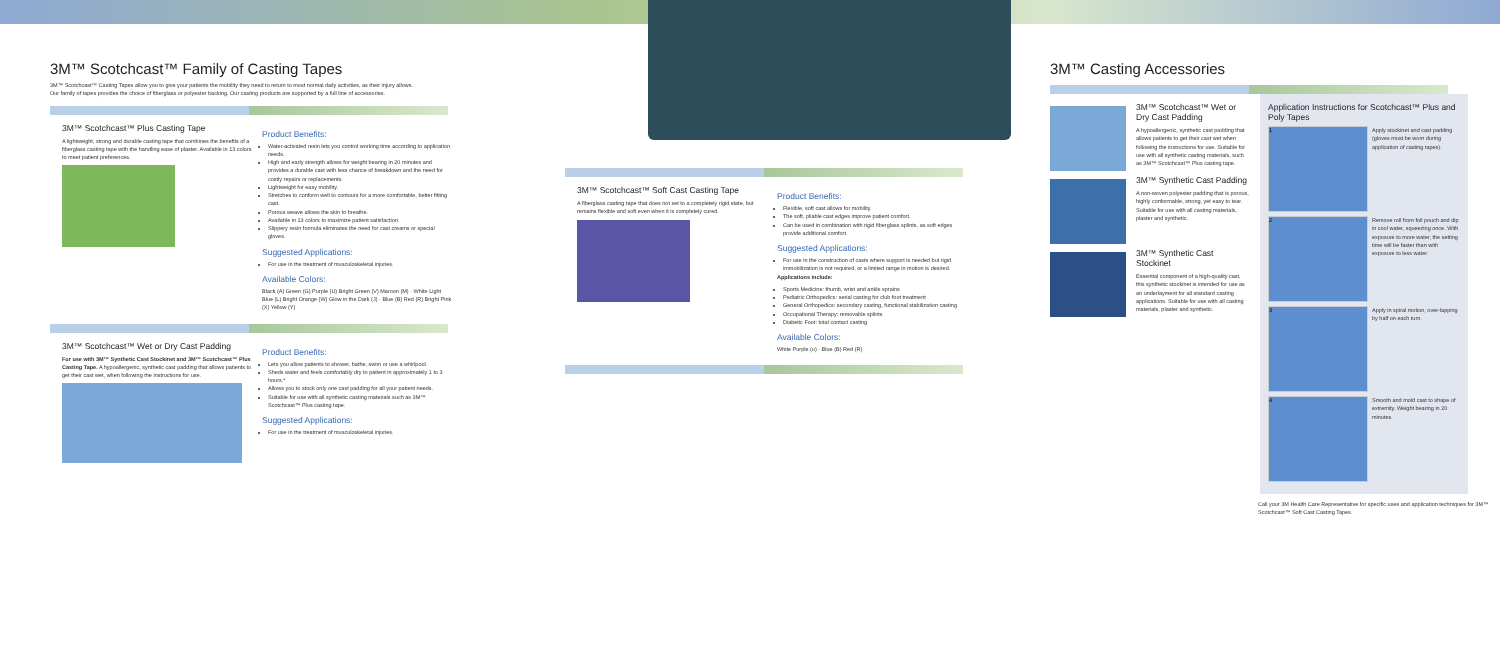3M™ Scotchcast™ Family of Casting Tapes
3M™ Scotchcast™ Casting Tapes allow you to give your patients the mobility they need to return to most normal daily activities, as their injury allows.
Our family of tapes provides the choice of fiberglass or polyester backing. Our casting products are supported by a full line of accessories.
3M™ Scotchcast™ Plus Casting Tape
A lightweight, strong and durable casting tape that combines the benefits of a fiberglass casting tape with the handling ease of plaster. Available in 13 colors to meet patient preferences.
Product Benefits:
Water-activated resin lets you control working time according to application needs.
High and early strength allows for weight bearing in 20 minutes and provides a durable cast with less chance of breakdown and the need for costly repairs or replacements.
Lightweight for easy mobility.
Stretches to conform well to contours for a more comfortable, better fitting cast.
Porous weave allows the skin to breathe.
Available in 13 colors to maximize patient satisfaction.
Slippery resin formula eliminates the need for cast creams or special gloves.
Suggested Applications:
For use in the treatment of musculoskeletal injuries.
Available Colors:
Black (A) Green (G) Purple (U) Bright Green (V) Maroon (M) · White Light Blue (L) Bright Orange (W) Glow in the Dark (J) · Blue (B) Red (R) Bright Pink (X) Yellow (Y)
3M™ Scotchcast™ Wet or Dry Cast Padding
For use with 3M™ Synthetic Cast Stockinet and 3M™ Scotchcast™ Plus Casting Tape. A hypoallergenic, synthetic cast padding that allows patients to get their cast wet, when following the instructions for use.
Product Benefits:
Lets you allow patients to shower, bathe, swim or use a whirlpool.
Sheds water and feels comfortably dry to patient in approximately 1 to 3 hours.*
Allows you to stock only one cast padding for all your patient needs.
Suitable for use with all synthetic casting materials such as 3M™ Scotchcast™ Plus casting tape.
Suggested Applications:
For use in the treatment of musculoskeletal injuries.
3M™ Scotchcast™ Soft Cast Casting Tape
A fiberglass casting tape that does not set to a completely rigid state, but remains flexible and soft even when it is completely cured.
Product Benefits:
Flexible, soft cast allows for mobility.
The soft, pliable cast edges improve patient comfort.
Can be used in combination with rigid fiberglass splints, as soft edges provide additional comfort.
Suggested Applications:
For use in the construction of casts where support is needed but rigid immobilization is not required, or a limited range in motion is desired.
Applications include:
Sports Medicine: thumb, wrist and ankle sprains
Pediatric Orthopedics: serial casting for club foot treatment
General Orthopedics: secondary casting, functional stabilization casting
Occupational Therapy: removable splints
Diabetic Foot: total contact casting
Available Colors:
White Purple (u) · Blue (B) Red (R)
3M™ Casting Accessories
3M™ Scotchcast™ Wet or Dry Cast Padding
A hypoallergenic, synthetic cast padding that allows patients to get their cast wet when following the instructions for use. Suitable for use with all synthetic casting materials, such as 3M™ Scotchcast™ Plus casting tape.
3M™ Synthetic Cast Padding
A non-woven polyester padding that is porous, highly conformable, strong, yet easy to tear. Suitable for use with all casting materials, plaster and synthetic.
3M™ Synthetic Cast Stockinet
Essential component of a high-quality cast, this synthetic stockinet is intended for use as an underlayment for all standard casting applications. Suitable for use with all casting materials, plaster and synthetic.
Application Instructions for Scotchcast™ Plus and Poly Tapes
1
Apply stockinet and cast padding (gloves must be worn during application of casting tapes).
2
Remove roll from foil pouch and dip in cool water, squeezing once. With exposure to more water, the setting time will be faster than with exposure to less water.
3
Apply in spiral motion, over-lapping by half on each turn.
4
Smooth and mold cast to shape of extremity. Weight bearing in 20 minutes.
Call your 3M Health Care Representative for specific uses and application techniques for 3M™ Scotchcast™ Soft Cast Casting Tapes.